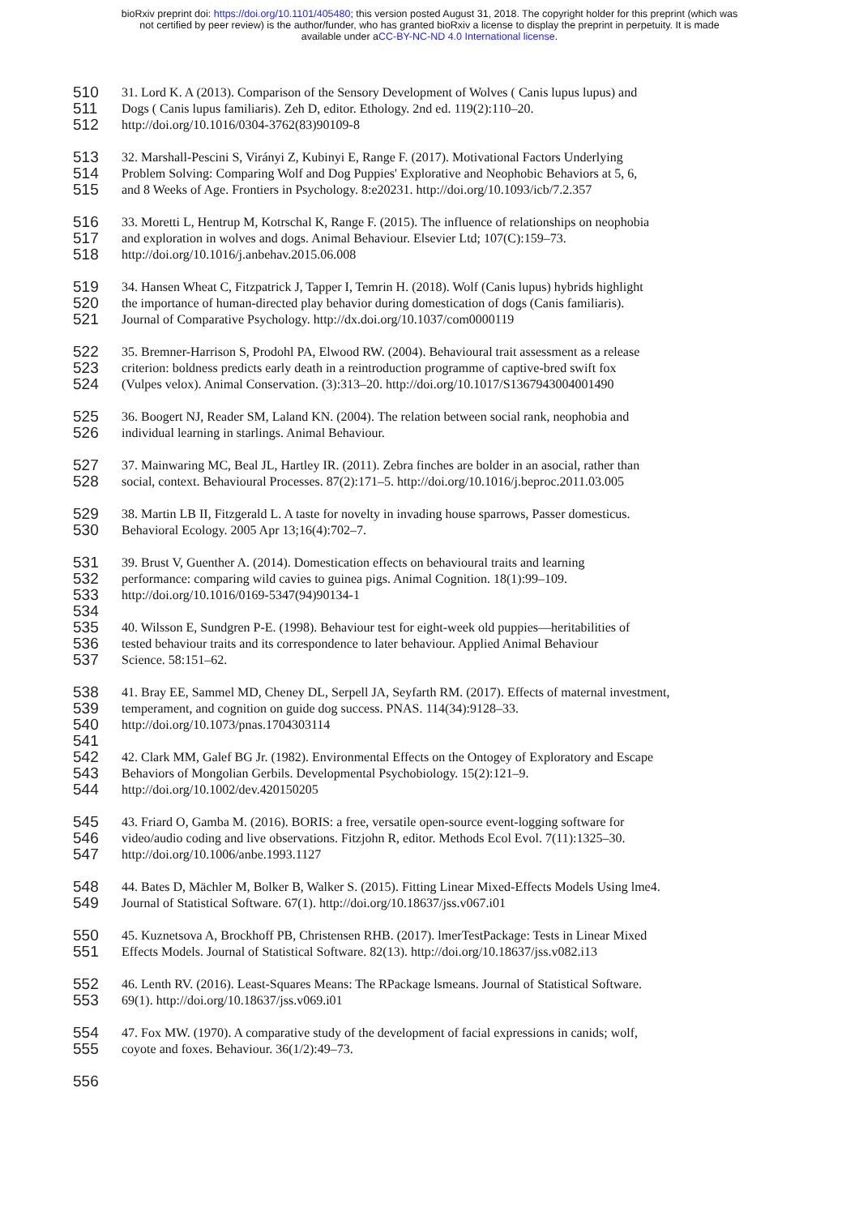bioRxiv preprint doi: https://doi.org/10.1101/405480; this version posted August 31, 2018. The copyright holder for this preprint (which was
not certified by peer review) is the author/funder, who has granted bioRxiv a license to display the preprint in perpetuity. It is made
available under aCC-BY-NC-ND 4.0 International license.
510 31. Lord K. A (2013). Comparison of the Sensory Development of Wolves ( Canis lupus lupus) and
511 Dogs ( Canis lupus familiaris). Zeh D, editor. Ethology. 2nd ed. 119(2):110–20.
512 http://doi.org/10.1016/0304-3762(83)90109-8
513 32. Marshall-Pescini S, Virányi Z, Kubinyi E, Range F. (2017). Motivational Factors Underlying
514 Problem Solving: Comparing Wolf and Dog Puppies' Explorative and Neophobic Behaviors at 5, 6,
515 and 8 Weeks of Age. Frontiers in Psychology. 8:e20231. http://doi.org/10.1093/icb/7.2.357
516 33. Moretti L, Hentrup M, Kotrschal K, Range F. (2015). The influence of relationships on neophobia
517 and exploration in wolves and dogs. Animal Behaviour. Elsevier Ltd; 107(C):159–73.
518 http://doi.org/10.1016/j.anbehav.2015.06.008
519 34. Hansen Wheat C, Fitzpatrick J, Tapper I, Temrin H. (2018). Wolf (Canis lupus) hybrids highlight
520 the importance of human-directed play behavior during domestication of dogs (Canis familiaris).
521 Journal of Comparative Psychology. http://dx.doi.org/10.1037/com0000119
522 35. Bremner-Harrison S, Prodohl PA, Elwood RW. (2004). Behavioural trait assessment as a release
523 criterion: boldness predicts early death in a reintroduction programme of captive-bred swift fox
524 (Vulpes velox). Animal Conservation. (3):313–20. http://doi.org/10.1017/S1367943004001490
525 36. Boogert NJ, Reader SM, Laland KN. (2004). The relation between social rank, neophobia and
526 individual learning in starlings. Animal Behaviour.
527 37. Mainwaring MC, Beal JL, Hartley IR. (2011). Zebra finches are bolder in an asocial, rather than
528 social, context. Behavioural Processes. 87(2):171–5. http://doi.org/10.1016/j.beproc.2011.03.005
529 38. Martin LB II, Fitzgerald L. A taste for novelty in invading house sparrows, Passer domesticus.
530 Behavioral Ecology. 2005 Apr 13;16(4):702–7.
531 39. Brust V, Guenther A. (2014). Domestication effects on behavioural traits and learning
532 performance: comparing wild cavies to guinea pigs. Animal Cognition. 18(1):99–109.
533 http://doi.org/10.1016/0169-5347(94)90134-1
534
535 40. Wilsson E, Sundgren P-E. (1998). Behaviour test for eight-week old puppies—heritabilities of
536 tested behaviour traits and its correspondence to later behaviour. Applied Animal Behaviour
537 Science. 58:151–62.
538 41. Bray EE, Sammel MD, Cheney DL, Serpell JA, Seyfarth RM. (2017). Effects of maternal investment,
539 temperament, and cognition on guide dog success. PNAS. 114(34):9128–33.
540 http://doi.org/10.1073/pnas.1704303114
541
542 42. Clark MM, Galef BG Jr. (1982). Environmental Effects on the Ontogey of Exploratory and Escape
543 Behaviors of Mongolian Gerbils. Developmental Psychobiology. 15(2):121–9.
544 http://doi.org/10.1002/dev.420150205
545 43. Friard O, Gamba M. (2016). BORIS: a free, versatile open-source event-logging software for
546 video/audio coding and live observations. Fitzjohn R, editor. Methods Ecol Evol. 7(11):1325–30.
547 http://doi.org/10.1006/anbe.1993.1127
548 44. Bates D, Mächler M, Bolker B, Walker S. (2015). Fitting Linear Mixed-Effects Models Using lme4.
549 Journal of Statistical Software. 67(1). http://doi.org/10.18637/jss.v067.i01
550 45. Kuznetsova A, Brockhoff PB, Christensen RHB. (2017). lmerTestPackage: Tests in Linear Mixed
551 Effects Models. Journal of Statistical Software. 82(13). http://doi.org/10.18637/jss.v082.i13
552 46. Lenth RV. (2016). Least-Squares Means: The RPackage lsmeans. Journal of Statistical Software.
553 69(1). http://doi.org/10.18637/jss.v069.i01
554 47. Fox MW. (1970). A comparative study of the development of facial expressions in canids; wolf,
555 coyote and foxes. Behaviour. 36(1/2):49–73.
556